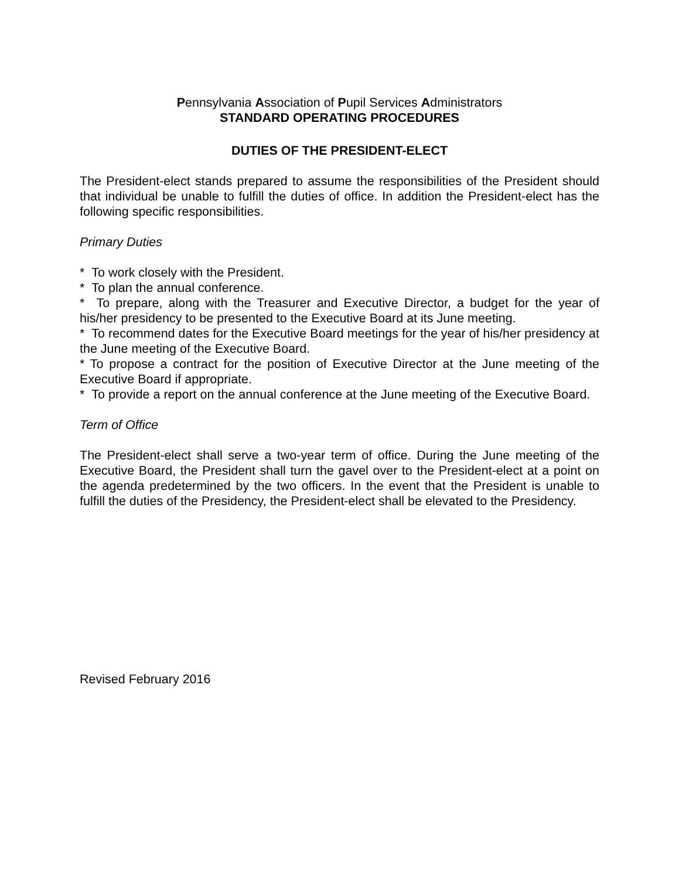Pennsylvania Association of Pupil Services Administrators
STANDARD OPERATING PROCEDURES
DUTIES OF THE PRESIDENT-ELECT
The President-elect stands prepared to assume the responsibilities of the President should that individual be unable to fulfill the duties of office. In addition the President-elect has the following specific responsibilities.
Primary Duties
* To work closely with the President.
* To plan the annual conference.
* To prepare, along with the Treasurer and Executive Director, a budget for the year of his/her presidency to be presented to the Executive Board at its June meeting.
* To recommend dates for the Executive Board meetings for the year of his/her presidency at the June meeting of the Executive Board.
* To propose a contract for the position of Executive Director at the June meeting of the Executive Board if appropriate.
* To provide a report on the annual conference at the June meeting of the Executive Board.
Term of Office
The President-elect shall serve a two-year term of office. During the June meeting of the Executive Board, the President shall turn the gavel over to the President-elect at a point on the agenda predetermined by the two officers. In the event that the President is unable to fulfill the duties of the Presidency, the President-elect shall be elevated to the Presidency.
Revised February 2016